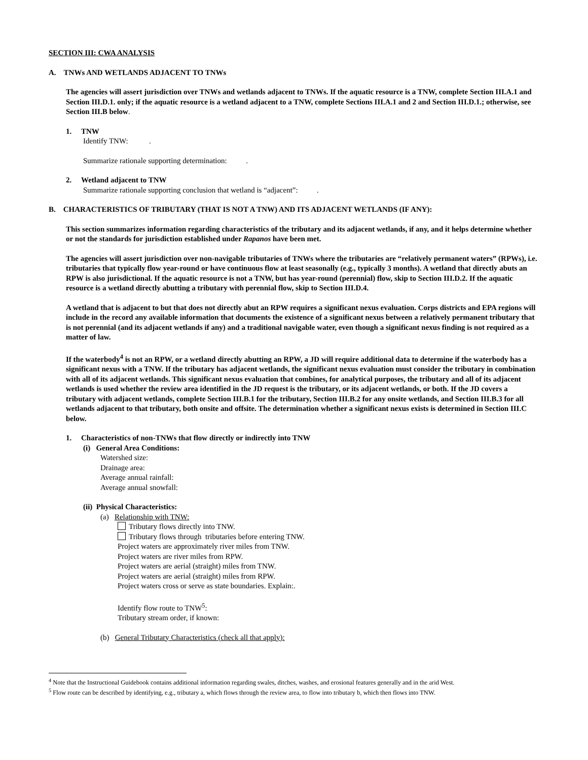SECTION III: CWA ANALYSIS
A. TNWs AND WETLANDS ADJACENT TO TNWs
The agencies will assert jurisdiction over TNWs and wetlands adjacent to TNWs. If the aquatic resource is a TNW, complete Section III.A.1 and Section III.D.1. only; if the aquatic resource is a wetland adjacent to a TNW, complete Sections III.A.1 and 2 and Section III.D.1.; otherwise, see Section III.B below.
1. TNW
Identify TNW: .
Summarize rationale supporting determination: .
2. Wetland adjacent to TNW
Summarize rationale supporting conclusion that wetland is “adjacent”: .
B. CHARACTERISTICS OF TRIBUTARY (THAT IS NOT A TNW) AND ITS ADJACENT WETLANDS (IF ANY):
This section summarizes information regarding characteristics of the tributary and its adjacent wetlands, if any, and it helps determine whether or not the standards for jurisdiction established under Rapanos have been met.
The agencies will assert jurisdiction over non-navigable tributaries of TNWs where the tributaries are “relatively permanent waters” (RPWs), i.e. tributaries that typically flow year-round or have continuous flow at least seasonally (e.g., typically 3 months). A wetland that directly abuts an RPW is also jurisdictional. If the aquatic resource is not a TNW, but has year-round (perennial) flow, skip to Section III.D.2. If the aquatic resource is a wetland directly abutting a tributary with perennial flow, skip to Section III.D.4.
A wetland that is adjacent to but that does not directly abut an RPW requires a significant nexus evaluation. Corps districts and EPA regions will include in the record any available information that documents the existence of a significant nexus between a relatively permanent tributary that is not perennial (and its adjacent wetlands if any) and a traditional navigable water, even though a significant nexus finding is not required as a matter of law.
If the waterbody<sup>4</sup> is not an RPW, or a wetland directly abutting an RPW, a JD will require additional data to determine if the waterbody has a significant nexus with a TNW. If the tributary has adjacent wetlands, the significant nexus evaluation must consider the tributary in combination with all of its adjacent wetlands. This significant nexus evaluation that combines, for analytical purposes, the tributary and all of its adjacent wetlands is used whether the review area identified in the JD request is the tributary, or its adjacent wetlands, or both. If the JD covers a tributary with adjacent wetlands, complete Section III.B.1 for the tributary, Section III.B.2 for any onsite wetlands, and Section III.B.3 for all wetlands adjacent to that tributary, both onsite and offsite. The determination whether a significant nexus exists is determined in Section III.C below.
1. Characteristics of non-TNWs that flow directly or indirectly into TNW
(i) General Area Conditions:
Watershed size:
Drainage area:
Average annual rainfall:
Average annual snowfall:
(ii) Physical Characteristics:
(a) Relationship with TNW:
Tributary flows directly into TNW.
Tributary flows through tributaries before entering TNW.
Project waters are approximately river miles from TNW.
Project waters are river miles from RPW.
Project waters are aerial (straight) miles from TNW.
Project waters are aerial (straight) miles from RPW.
Project waters cross or serve as state boundaries. Explain:.
Identify flow route to TNW<sup>5</sup>:
Tributary stream order, if known:
(b) General Tributary Characteristics (check all that apply):
<sup>4</sup> Note that the Instructional Guidebook contains additional information regarding swales, ditches, washes, and erosional features generally and in the arid West.
<sup>5</sup> Flow route can be described by identifying, e.g., tributary a, which flows through the review area, to flow into tributary b, which then flows into TNW.